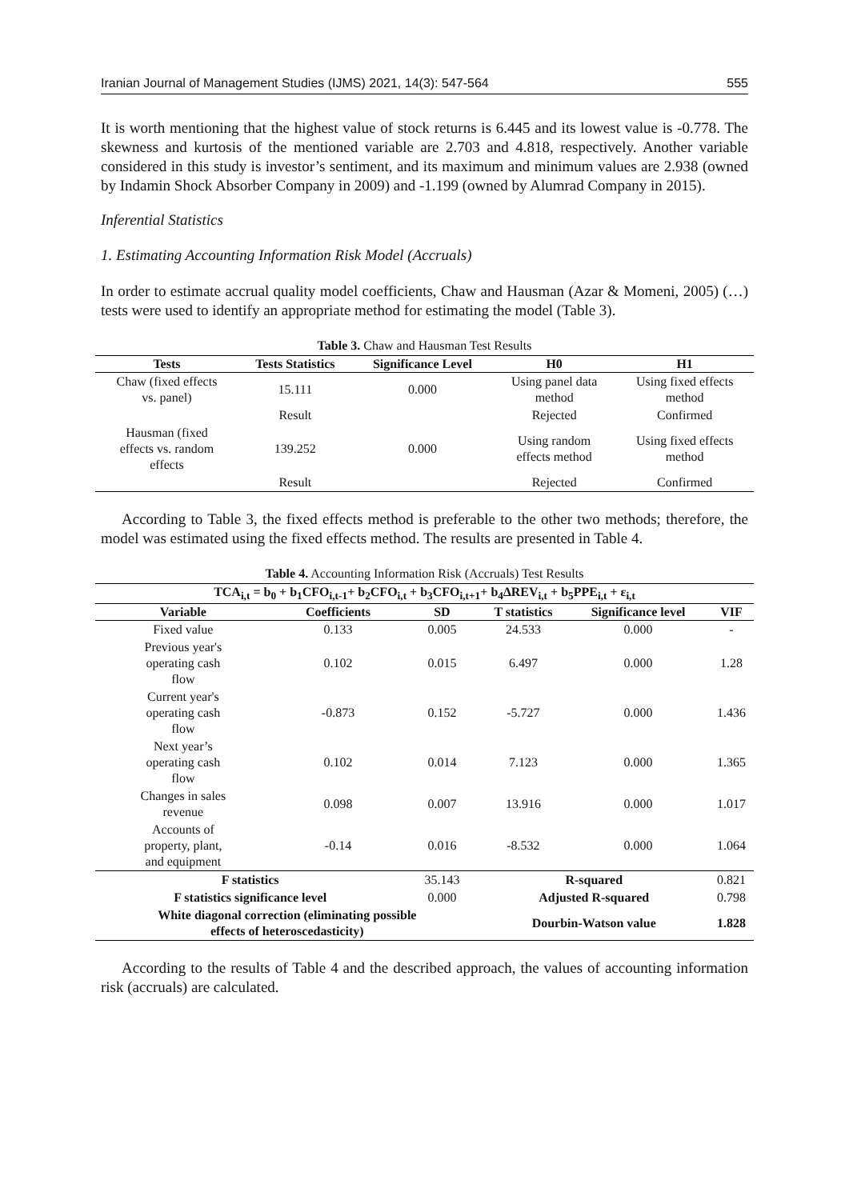Iranian Journal of Management Studies (IJMS) 2021, 14(3): 547-564 555
It is worth mentioning that the highest value of stock returns is 6.445 and its lowest value is -0.778. The skewness and kurtosis of the mentioned variable are 2.703 and 4.818, respectively. Another variable considered in this study is investor’s sentiment, and its maximum and minimum values are 2.938 (owned by Indamin Shock Absorber Company in 2009) and -1.199 (owned by Alumrad Company in 2015).
Inferential Statistics
1. Estimating Accounting Information Risk Model (Accruals)
In order to estimate accrual quality model coefficients, Chaw and Hausman (Azar & Momeni, 2005) (…) tests were used to identify an appropriate method for estimating the model (Table 3).
Table 3. Chaw and Hausman Test Results
| Tests | Tests Statistics | Significance Level | H0 | H1 |
| --- | --- | --- | --- | --- |
| Chaw (fixed effects vs. panel) | 15.111 | 0.000 | Using panel data method | Using fixed effects method |
| | Result | | Rejected | Confirmed |
| Hausman (fixed effects vs. random effects | 139.252 | 0.000 | Using random effects method | Using fixed effects method |
| | Result | | Rejected | Confirmed |
According to Table 3, the fixed effects method is preferable to the other two methods; therefore, the model was estimated using the fixed effects method. The results are presented in Table 4.
Table 4. Accounting Information Risk (Accruals) Test Results
| TCA<sub>i,t</sub> = b<sub>0</sub> + b<sub>1</sub>CFO<sub>i,t-1</sub>+ b<sub>2</sub>CFO<sub>i,t</sub> + b<sub>3</sub>CFO<sub>i,t+1</sub>+ b<sub>4</sub>∆REV<sub>i,t</sub> + b<sub>5</sub>PPE<sub>i,t</sub> + ε<sub>i,t</sub> | | | | | |
| --- | --- | --- | --- | --- | --- |
| Variable | Coefficients | SD | T statistics | Significance level | VIF |
| Fixed value | 0.133 | 0.005 | 24.533 | 0.000 | - |
| Previous year's operating cash flow | 0.102 | 0.015 | 6.497 | 0.000 | 1.28 |
| Current year's operating cash flow | -0.873 | 0.152 | -5.727 | 0.000 | 1.436 |
| Next year’s operating cash flow | 0.102 | 0.014 | 7.123 | 0.000 | 1.365 |
| Changes in sales revenue | 0.098 | 0.007 | 13.916 | 0.000 | 1.017 |
| Accounts of property, plant, and equipment | -0.14 | 0.016 | -8.532 | 0.000 | 1.064 |
| F statistics | | 35.143 | R-squared | | 0.821 |
| F statistics significance level | | 0.000 | Adjusted R-squared | | 0.798 |
| White diagonal correction (eliminating possible effects of heteroscedasticity) | | | Dourbin-Watson value | | 1.828 |
According to the results of Table 4 and the described approach, the values of accounting information risk (accruals) are calculated.